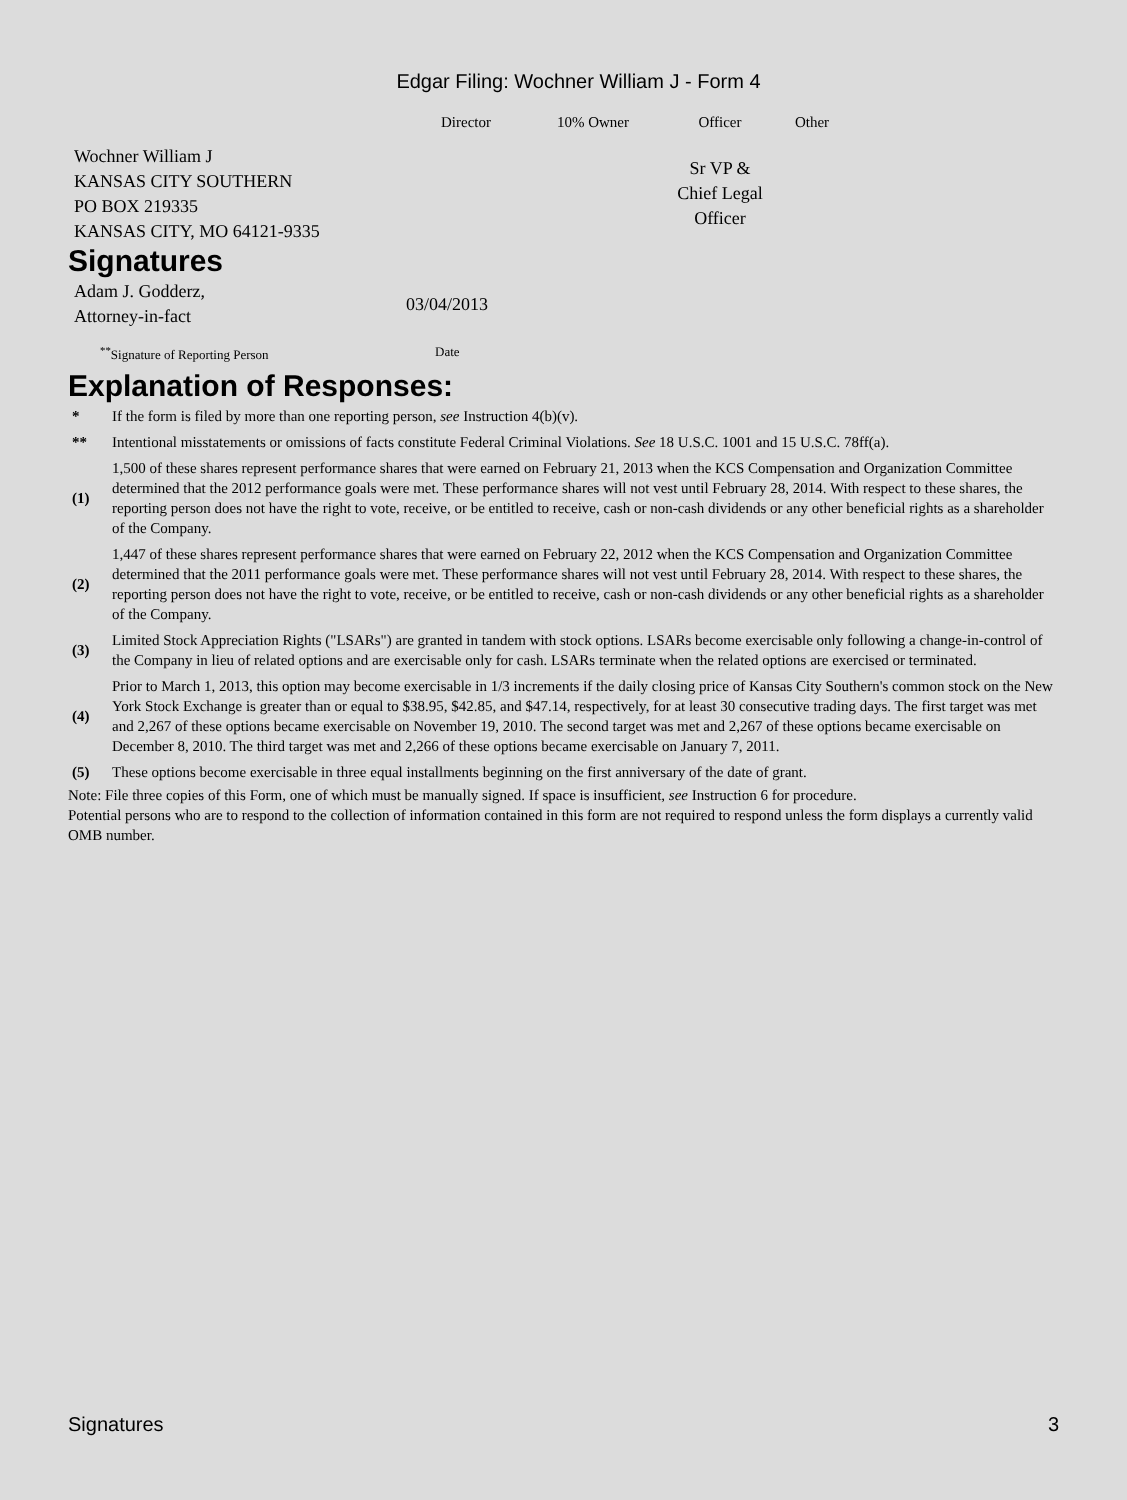Edgar Filing: Wochner William J - Form 4
| | Director | 10% Owner | Officer | Other |
| --- | --- | --- | --- | --- |
| Wochner William J KANSAS CITY SOUTHERN PO BOX 219335 KANSAS CITY, MO 64121-9335 | | | Sr VP & Chief Legal Officer | |
Signatures
| Adam J. Godderz, Attorney-in-fact | 03/04/2013 |
| <sup>**</sup> Signature of Reporting Person | Date |
Explanation of Responses:
| * | If the form is filed by more than one reporting person, see Instruction 4(b)(v). |
| ** | Intentional misstatements or omissions of facts constitute Federal Criminal Violations. See 18 U.S.C. 1001 and 15 U.S.C. 78ff(a). |
| (1) | 1,500 of these shares represent performance shares that were earned on February 21, 2013 when the KCS Compensation and Organization Committee determined that the 2012 performance goals were met. These performance shares will not vest until February 28, 2014. With respect to these shares, the reporting person does not have the right to vote, receive, or be entitled to receive, cash or non-cash dividends or any other beneficial rights as a shareholder of the Company. |
| (2) | 1,447 of these shares represent performance shares that were earned on February 22, 2012 when the KCS Compensation and Organization Committee determined that the 2011 performance goals were met. These performance shares will not vest until February 28, 2014. With respect to these shares, the reporting person does not have the right to vote, receive, or be entitled to receive, cash or non-cash dividends or any other beneficial rights as a shareholder of the Company. |
| (3) | Limited Stock Appreciation Rights ("LSARs") are granted in tandem with stock options. LSARs become exercisable only following a change-in-control of the Company in lieu of related options and are exercisable only for cash. LSARs terminate when the related options are exercised or terminated. |
| (4) | Prior to March 1, 2013, this option may become exercisable in 1/3 increments if the daily closing price of Kansas City Southern's common stock on the New York Stock Exchange is greater than or equal to $38.95, $42.85, and $47.14, respectively, for at least 30 consecutive trading days. The first target was met and 2,267 of these options became exercisable on November 19, 2010. The second target was met and 2,267 of these options became exercisable on December 8, 2010. The third target was met and 2,266 of these options became exercisable on January 7, 2011. |
| (5) | These options become exercisable in three equal installments beginning on the first anniversary of the date of grant. |
Note: File three copies of this Form, one of which must be manually signed. If space is insufficient, see Instruction 6 for procedure.
Potential persons who are to respond to the collection of information contained in this form are not required to respond unless the form displays a currently valid OMB number.
Signatures 3